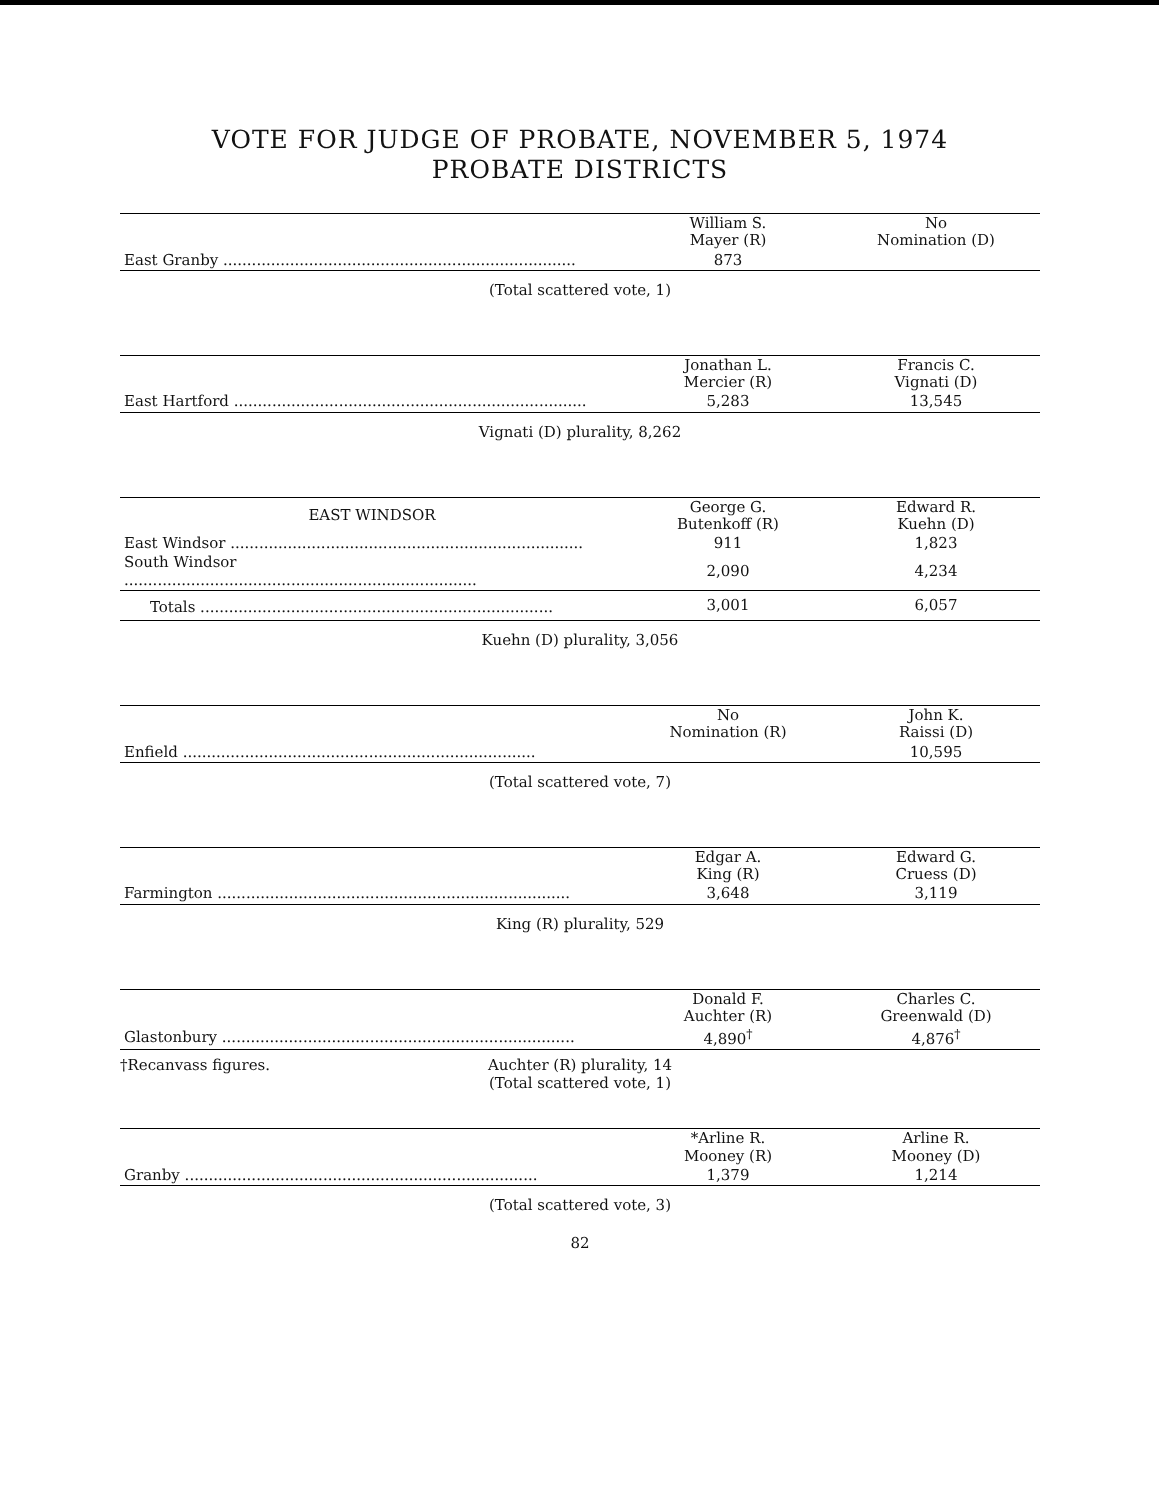VOTE FOR JUDGE OF PROBATE, NOVEMBER 5, 1974
PROBATE DISTRICTS
| | William S. Mayer (R) | No Nomination (D) |
| East Granby .......................................................................... | 873 | |
(Total scattered vote, 1)
| | Jonathan L. Mercier (R) | Francis C. Vignati (D) |
| East Hartford .......................................................................... | 5,283 | 13,545 |
Vignati (D) plurality, 8,262
| EAST WINDSOR | George G. Butenkoff (R) | Edward R. Kuehn (D) |
| East Windsor .......................................................................... | 911 | 1,823 |
| South Windsor .......................................................................... | 2,090 | 4,234 |
| Totals .......................................................................... | 3,001 | 6,057 |
Kuehn (D) plurality, 3,056
| | No Nomination (R) | John K. Raissi (D) |
| Enfield .......................................................................... | | 10,595 |
(Total scattered vote, 7)
| | Edgar A. King (R) | Edward G. Cruess (D) |
| Farmington .......................................................................... | 3,648 | 3,119 |
King (R) plurality, 529
| | Donald F. Auchter (R) | Charles C. Greenwald (D) |
| Glastonbury .......................................................................... | 4,890<sup>†</sup> | 4,876<sup>†</sup> |
†Recanvass figures. Auchter (R) plurality, 14
(Total scattered vote, 1)
| | *Arline R. Mooney (R) | Arline R. Mooney (D) |
| Granby .......................................................................... | 1,379 | 1,214 |
(Total scattered vote, 3)
82